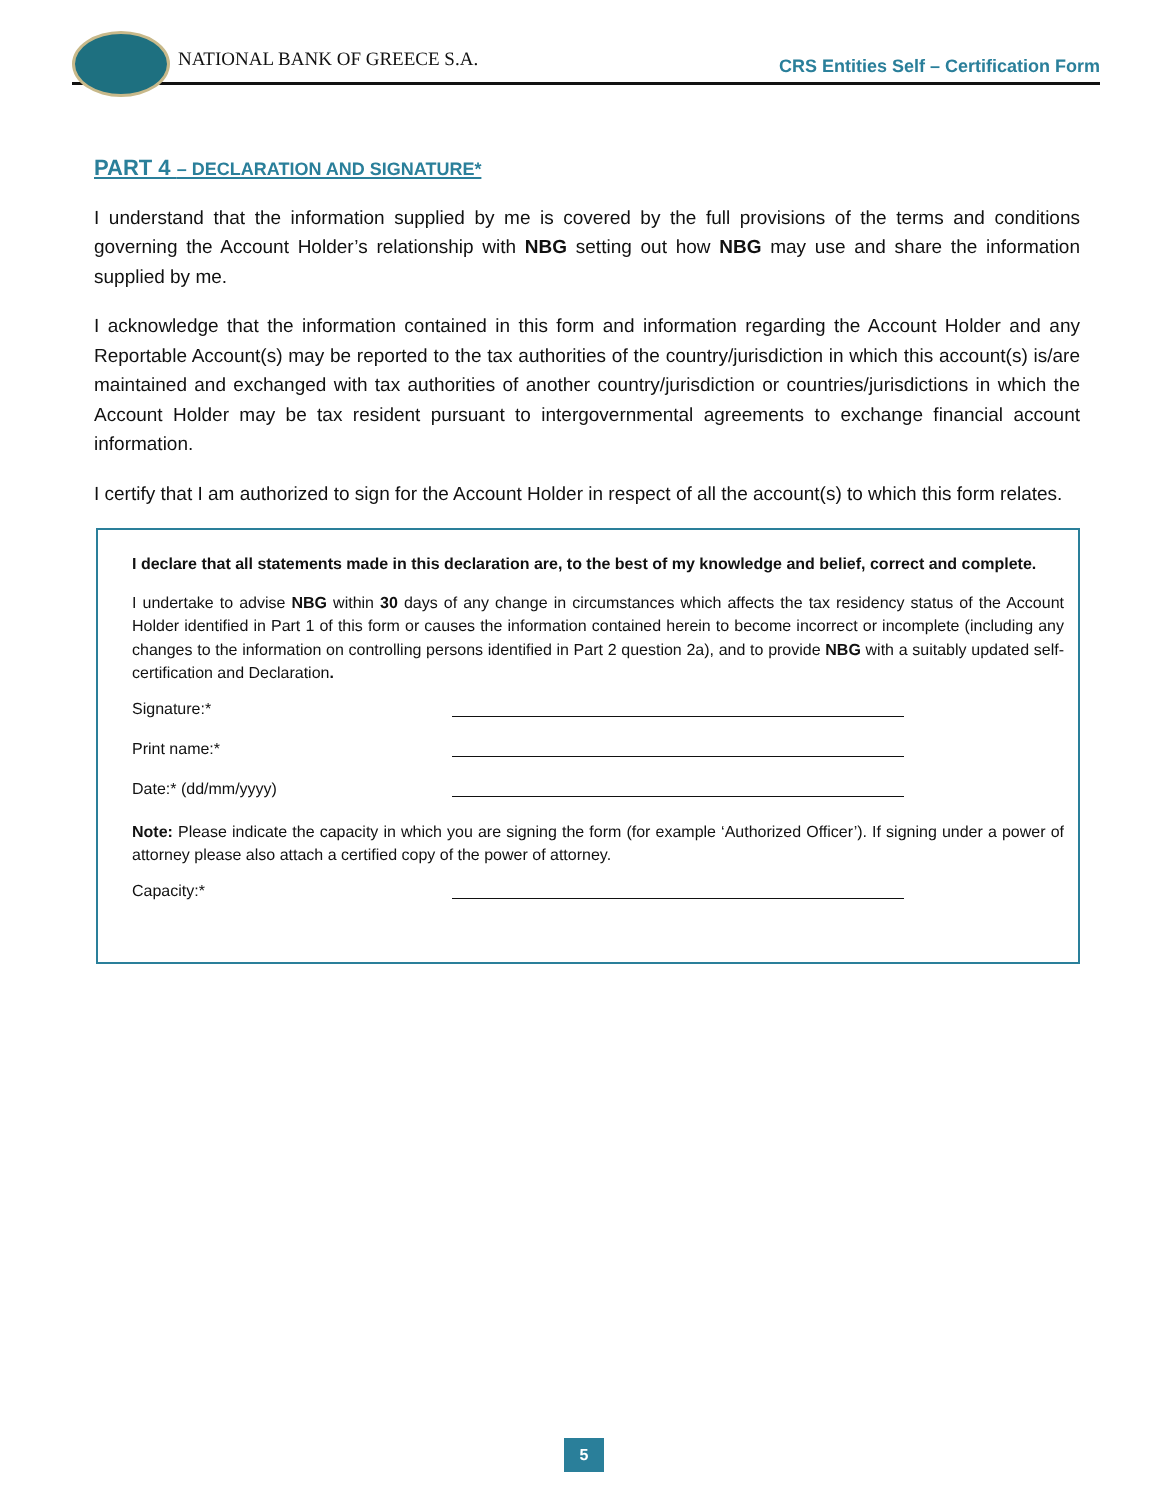NATIONAL BANK OF GREECE S.A.
CRS Entities Self – Certification Form
PART 4 – DECLARATION AND SIGNATURE*
I understand that the information supplied by me is covered by the full provisions of the terms and conditions governing the Account Holder’s relationship with NBG setting out how NBG may use and share the information supplied by me.
I acknowledge that the information contained in this form and information regarding the Account Holder and any Reportable Account(s) may be reported to the tax authorities of the country/jurisdiction in which this account(s) is/are maintained and exchanged with tax authorities of another country/jurisdiction or countries/jurisdictions in which the Account Holder may be tax resident pursuant to intergovernmental agreements to exchange financial account information.
I certify that I am authorized to sign for the Account Holder in respect of all the account(s) to which this form relates.
I declare that all statements made in this declaration are, to the best of my knowledge and belief, correct and complete.
I undertake to advise NBG within 30 days of any change in circumstances which affects the tax residency status of the Account Holder identified in Part 1 of this form or causes the information contained herein to become incorrect or incomplete (including any changes to the information on controlling persons identified in Part 2 question 2a), and to provide NBG with a suitably updated self-certification and Declaration.
Signature:*
Print name:*
Date:* (dd/mm/yyyy)
Note: Please indicate the capacity in which you are signing the form (for example ‘Authorized Officer’). If signing under a power of attorney please also attach a certified copy of the power of attorney.
Capacity:*
5